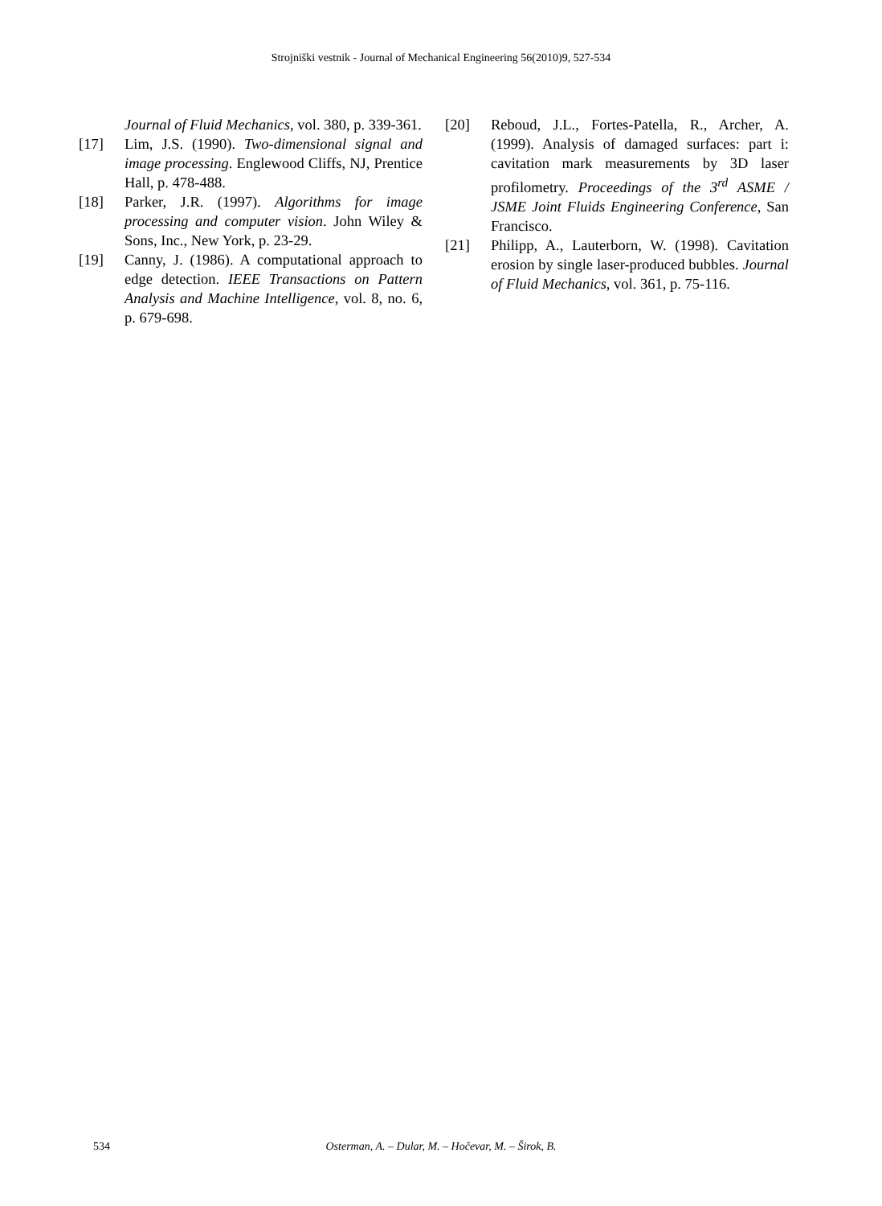Strojniški vestnik - Journal of Mechanical Engineering 56(2010)9, 527-534
Journal of Fluid Mechanics, vol. 380, p. 339-361.
[17] Lim, J.S. (1990). Two-dimensional signal and image processing. Englewood Cliffs, NJ, Prentice Hall, p. 478-488.
[18] Parker, J.R. (1997). Algorithms for image processing and computer vision. John Wiley & Sons, Inc., New York, p. 23-29.
[19] Canny, J. (1986). A computational approach to edge detection. IEEE Transactions on Pattern Analysis and Machine Intelligence, vol. 8, no. 6, p. 679-698.
[20] Reboud, J.L., Fortes-Patella, R., Archer, A. (1999). Analysis of damaged surfaces: part i: cavitation mark measurements by 3D laser profilometry. Proceedings of the 3<sup>rd</sup> ASME / JSME Joint Fluids Engineering Conference, San Francisco.
[21] Philipp, A., Lauterborn, W. (1998). Cavitation erosion by single laser-produced bubbles. Journal of Fluid Mechanics, vol. 361, p. 75-116.
534 Osterman, A. – Dular, M. – Hočevar, M. – Širok, B.